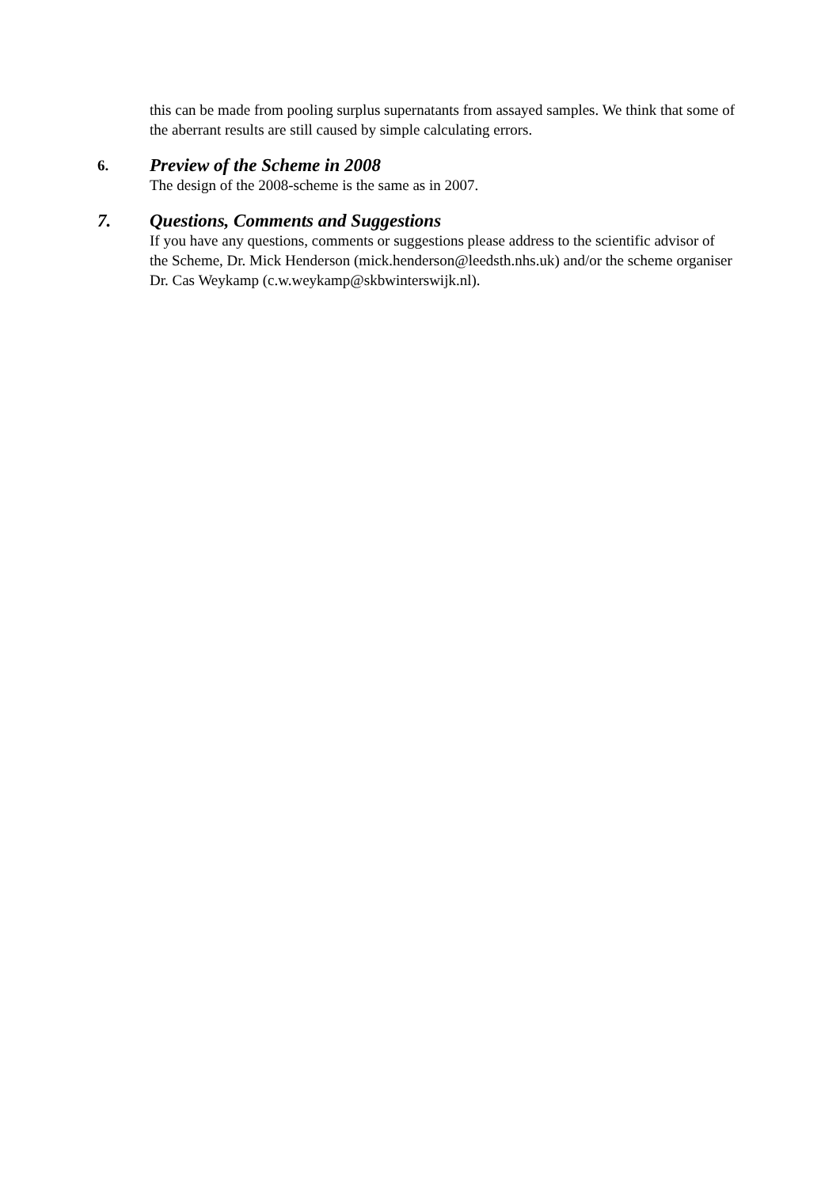this can be made from pooling surplus supernatants from assayed samples. We think that some of the aberrant results are still caused by simple calculating errors.
6. Preview of the Scheme in 2008
The design of the 2008-scheme is the same as in 2007.
7. Questions, Comments and Suggestions
If you have any questions, comments or suggestions please address to the scientific advisor of the Scheme, Dr. Mick Henderson (mick.henderson@leedsth.nhs.uk) and/or the scheme organiser Dr. Cas Weykamp (c.w.weykamp@skbwinterswijk.nl).